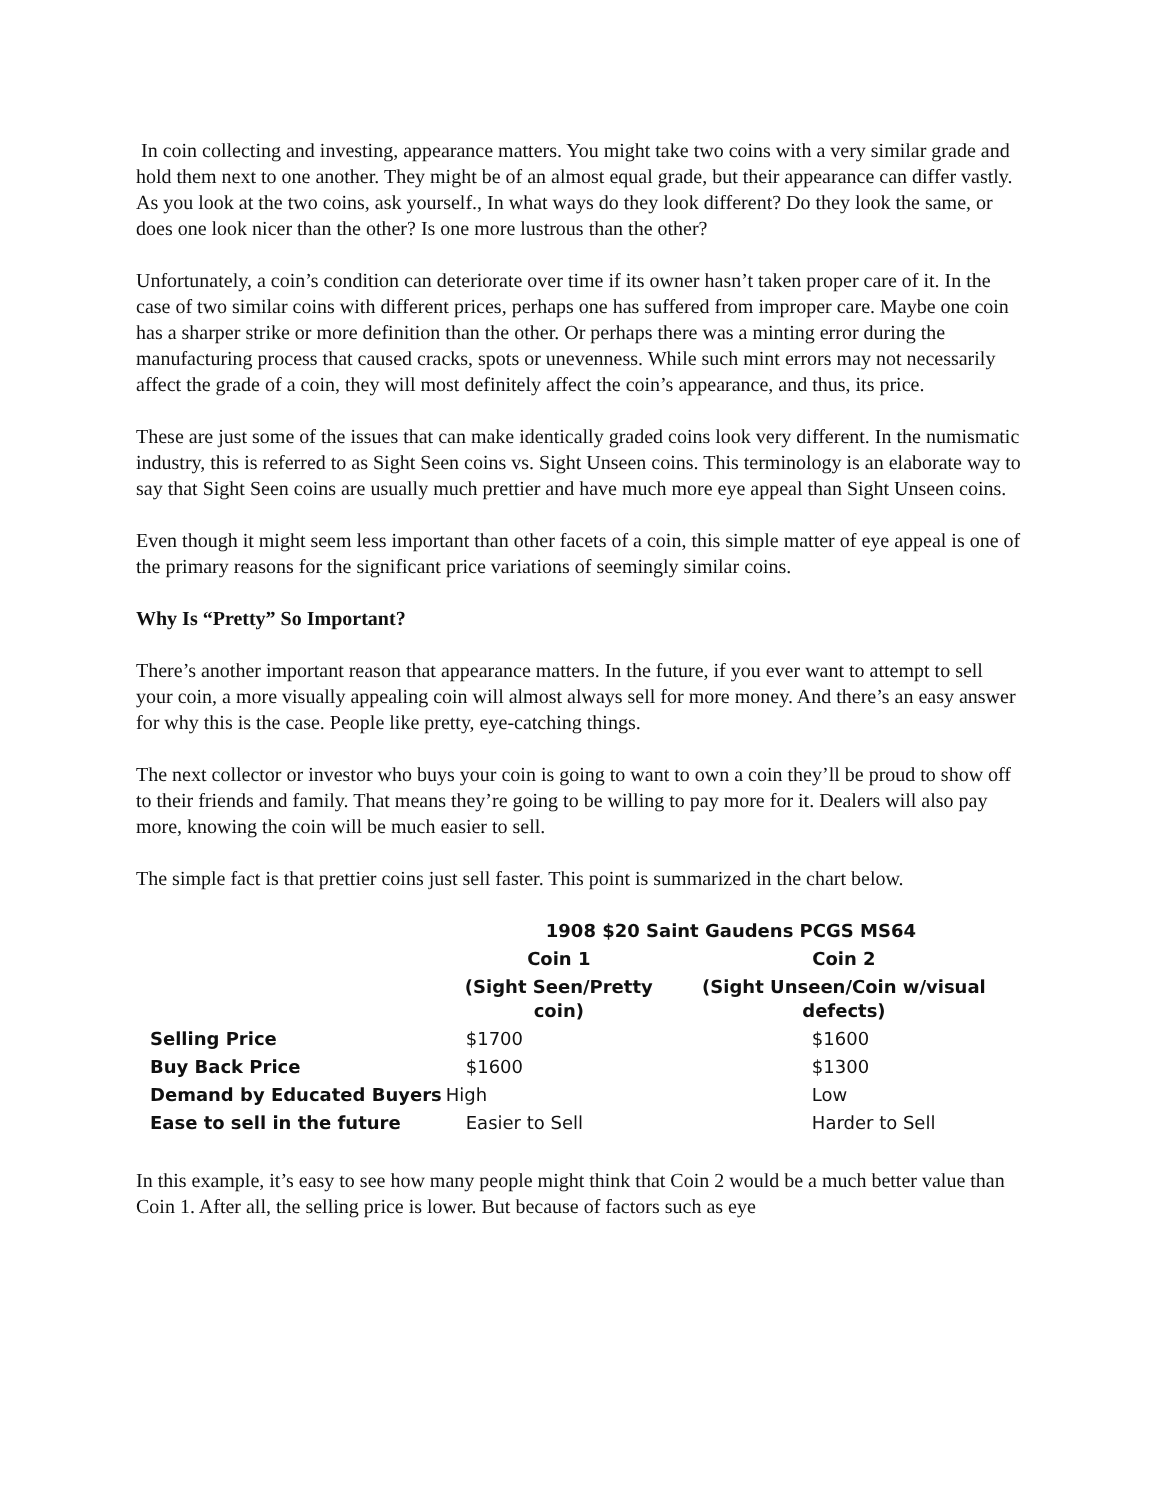In coin collecting and investing, appearance matters. You might take two coins with a very similar grade and hold them next to one another. They might be of an almost equal grade, but their appearance can differ vastly. As you look at the two coins, ask yourself., In what ways do they look different? Do they look the same, or does one look nicer than the other? Is one more lustrous than the other?
Unfortunately, a coin’s condition can deteriorate over time if its owner hasn’t taken proper care of it. In the case of two similar coins with different prices, perhaps one has suffered from improper care. Maybe one coin has a sharper strike or more definition than the other. Or perhaps there was a minting error during the manufacturing process that caused cracks, spots or unevenness. While such mint errors may not necessarily affect the grade of a coin, they will most definitely affect the coin’s appearance, and thus, its price.
These are just some of the issues that can make identically graded coins look very different. In the numismatic industry, this is referred to as Sight Seen coins vs. Sight Unseen coins. This terminology is an elaborate way to say that Sight Seen coins are usually much prettier and have much more eye appeal than Sight Unseen coins.
Even though it might seem less important than other facets of a coin, this simple matter of eye appeal is one of the primary reasons for the significant price variations of seemingly similar coins.
Why Is “Pretty” So Important?
There’s another important reason that appearance matters. In the future, if you ever want to attempt to sell your coin, a more visually appealing coin will almost always sell for more money. And there’s an easy answer for why this is the case. People like pretty, eye-catching things.
The next collector or investor who buys your coin is going to want to own a coin they’ll be proud to show off to their friends and family. That means they’re going to be willing to pay more for it. Dealers will also pay more, knowing the coin will be much easier to sell.
The simple fact is that prettier coins just sell faster. This point is summarized in the chart below.
| | 1908 $20 Saint Gaudens PCGS MS64 | |
| | Coin 1 | Coin 2 |
| | (Sight Seen/Pretty coin) | (Sight Unseen/Coin w/visual defects) |
| Selling Price | $1700 | $1600 |
| Buy Back Price | $1600 | $1300 |
| Demand by Educated Buyers | High | Low |
| Ease to sell in the future | Easier to Sell | Harder to Sell |
In this example, it’s easy to see how many people might think that Coin 2 would be a much better value than Coin 1. After all, the selling price is lower. But because of factors such as eye